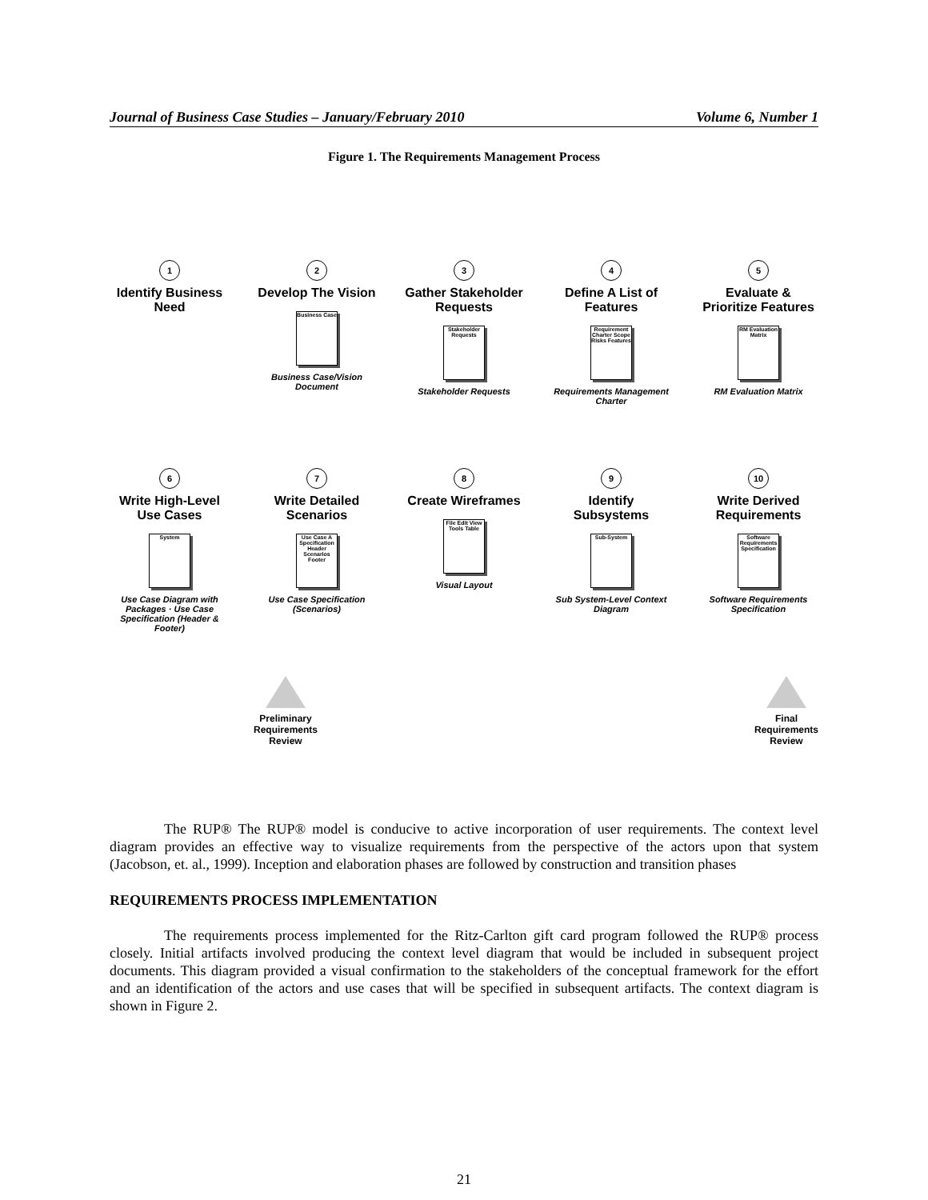Journal of Business Case Studies – January/February 2010 Volume 6, Number 1
Figure 1. The Requirements Management Process
1
Identify Business Need
2
Develop The Vision
Business Case
Business Case/Vision Document
3
Gather Stakeholder Requests
Stakeholder Requests
Stakeholder Requests
4
Define A List of Features
Requirement Charter Scope Risks Features
Requirements Management Charter
5
Evaluate & Prioritize Features
RM Evaluation Matrix
RM Evaluation Matrix
6
Write High-Level Use Cases
System
Use Case Diagram with Packages · Use Case Specification (Header & Footer)
7
Write Detailed Scenarios
Use Case A Specification Header Scenarios Footer
Use Case Specification (Scenarios)
8
Create Wireframes
File Edit View Tools Table
Visual Layout
9
Identify Subsystems
Sub-System
Sub System-Level Context Diagram
10
Write Derived Requirements
Software Requirements Specification
Software Requirements Specification
Preliminary
Requirements
Review
Final
Requirements
Review
The RUP® The RUP® model is conducive to active incorporation of user requirements. The context level diagram provides an effective way to visualize requirements from the perspective of the actors upon that system (Jacobson, et. al., 1999). Inception and elaboration phases are followed by construction and transition phases
REQUIREMENTS PROCESS IMPLEMENTATION
The requirements process implemented for the Ritz-Carlton gift card program followed the RUP® process closely. Initial artifacts involved producing the context level diagram that would be included in subsequent project documents. This diagram provided a visual confirmation to the stakeholders of the conceptual framework for the effort and an identification of the actors and use cases that will be specified in subsequent artifacts. The context diagram is shown in Figure 2.
21